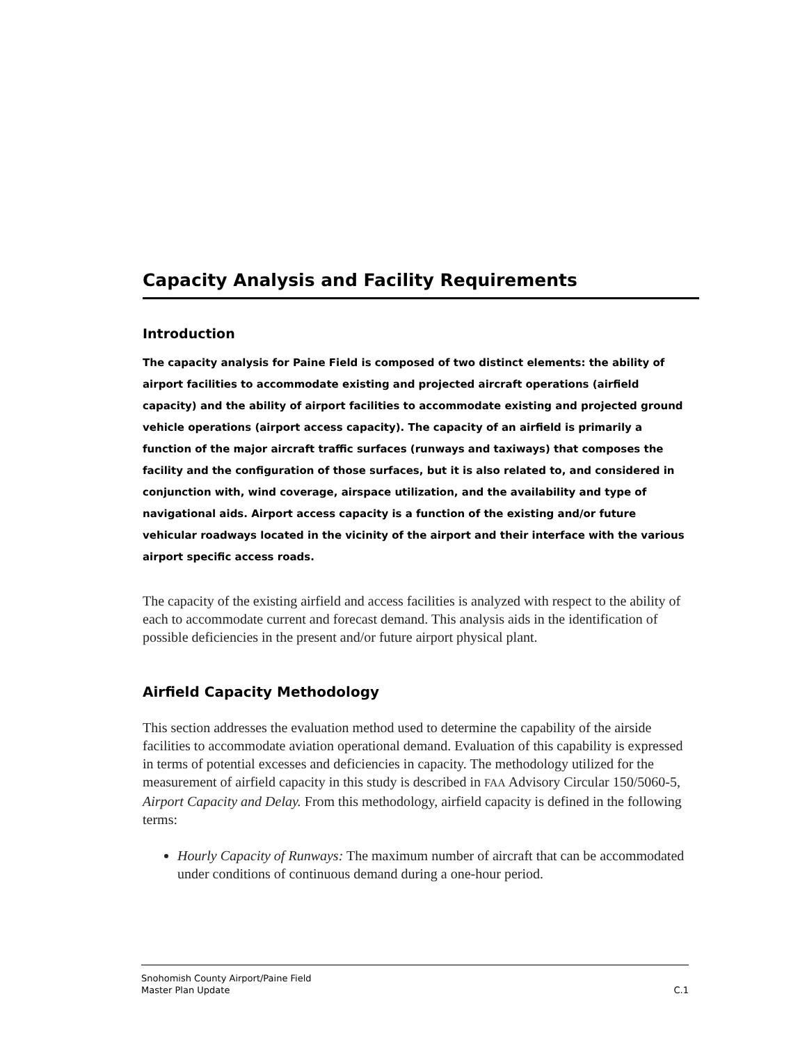Capacity Analysis and Facility Requirements
Introduction
The capacity analysis for Paine Field is composed of two distinct elements: the ability of airport facilities to accommodate existing and projected aircraft operations (airfield capacity) and the ability of airport facilities to accommodate existing and projected ground vehicle operations (airport access capacity). The capacity of an airfield is primarily a function of the major aircraft traffic surfaces (runways and taxiways) that composes the facility and the configuration of those surfaces, but it is also related to, and considered in conjunction with, wind coverage, airspace utilization, and the availability and type of navigational aids. Airport access capacity is a function of the existing and/or future vehicular roadways located in the vicinity of the airport and their interface with the various airport specific access roads.
The capacity of the existing airfield and access facilities is analyzed with respect to the ability of each to accommodate current and forecast demand. This analysis aids in the identification of possible deficiencies in the present and/or future airport physical plant.
Airfield Capacity Methodology
This section addresses the evaluation method used to determine the capability of the airside facilities to accommodate aviation operational demand. Evaluation of this capability is expressed in terms of potential excesses and deficiencies in capacity. The methodology utilized for the measurement of airfield capacity in this study is described in FAA Advisory Circular 150/5060-5, Airport Capacity and Delay. From this methodology, airfield capacity is defined in the following terms:
Hourly Capacity of Runways: The maximum number of aircraft that can be accommodated under conditions of continuous demand during a one-hour period.
Snohomish County Airport/Paine Field
Master Plan Update
C.1